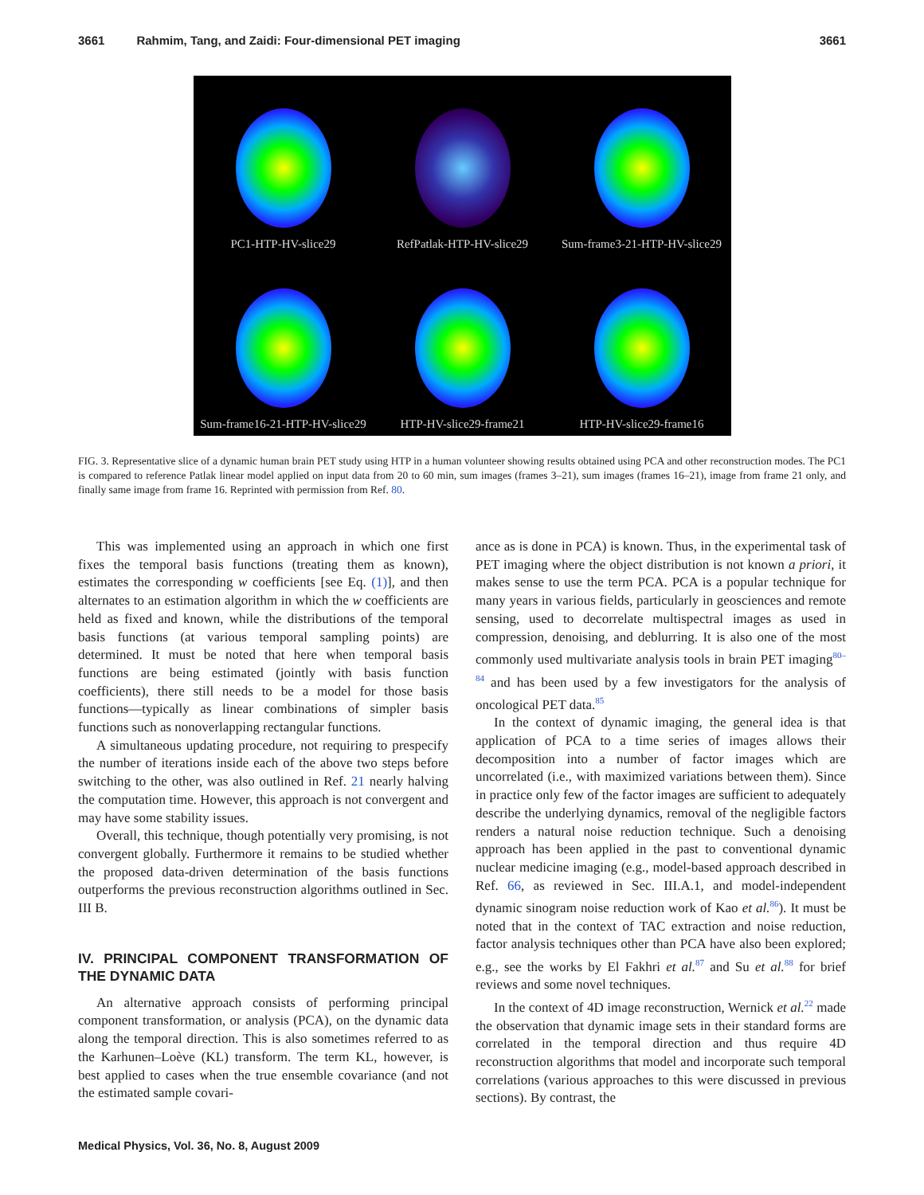3661 Rahmim, Tang, and Zaidi: Four-dimensional PET imaging 3661
PC1-HTP-HV-slice29
RefPatlak-HTP-HV-slice29
Sum-frame3-21-HTP-HV-slice29
Sum-frame16-21-HTP-HV-slice29
HTP-HV-slice29-frame21
HTP-HV-slice29-frame16
FIG. 3. Representative slice of a dynamic human brain PET study using HTP in a human volunteer showing results obtained using PCA and other reconstruction modes. The PC1 is compared to reference Patlak linear model applied on input data from 20 to 60 min, sum images (frames 3–21), sum images (frames 16–21), image from frame 21 only, and finally same image from frame 16. Reprinted with permission from Ref. 80.
This was implemented using an approach in which one first fixes the temporal basis functions (treating them as known), estimates the corresponding w coefficients [see Eq. (1)], and then alternates to an estimation algorithm in which the w coefficients are held as fixed and known, while the distributions of the temporal basis functions (at various temporal sampling points) are determined. It must be noted that here when temporal basis functions are being estimated (jointly with basis function coefficients), there still needs to be a model for those basis functions—typically as linear combinations of simpler basis functions such as nonoverlapping rectangular functions.
A simultaneous updating procedure, not requiring to prespecify the number of iterations inside each of the above two steps before switching to the other, was also outlined in Ref. 21 nearly halving the computation time. However, this approach is not convergent and may have some stability issues.
Overall, this technique, though potentially very promising, is not convergent globally. Furthermore it remains to be studied whether the proposed data-driven determination of the basis functions outperforms the previous reconstruction algorithms outlined in Sec. III B.
IV. PRINCIPAL COMPONENT TRANSFORMATION OF THE DYNAMIC DATA
An alternative approach consists of performing principal component transformation, or analysis (PCA), on the dynamic data along the temporal direction. This is also sometimes referred to as the Karhunen–Loève (KL) transform. The term KL, however, is best applied to cases when the true ensemble covariance (and not the estimated sample covari-
ance as is done in PCA) is known. Thus, in the experimental task of PET imaging where the object distribution is not known a priori, it makes sense to use the term PCA. PCA is a popular technique for many years in various fields, particularly in geosciences and remote sensing, used to decorrelate multispectral images as used in compression, denoising, and deblurring. It is also one of the most commonly used multivariate analysis tools in brain PET imaging<sup>80–84</sup> and has been used by a few investigators for the analysis of oncological PET data.<sup>85</sup>
In the context of dynamic imaging, the general idea is that application of PCA to a time series of images allows their decomposition into a number of factor images which are uncorrelated (i.e., with maximized variations between them). Since in practice only few of the factor images are sufficient to adequately describe the underlying dynamics, removal of the negligible factors renders a natural noise reduction technique. Such a denoising approach has been applied in the past to conventional dynamic nuclear medicine imaging (e.g., model-based approach described in Ref. 66, as reviewed in Sec. III.A.1, and model-independent dynamic sinogram noise reduction work of Kao et al.<sup>86</sup>). It must be noted that in the context of TAC extraction and noise reduction, factor analysis techniques other than PCA have also been explored; e.g., see the works by El Fakhri et al.<sup>87</sup> and Su et al.<sup>88</sup> for brief reviews and some novel techniques.
In the context of 4D image reconstruction, Wernick et al.<sup>22</sup> made the observation that dynamic image sets in their standard forms are correlated in the temporal direction and thus require 4D reconstruction algorithms that model and incorporate such temporal correlations (various approaches to this were discussed in previous sections). By contrast, the
Medical Physics, Vol. 36, No. 8, August 2009